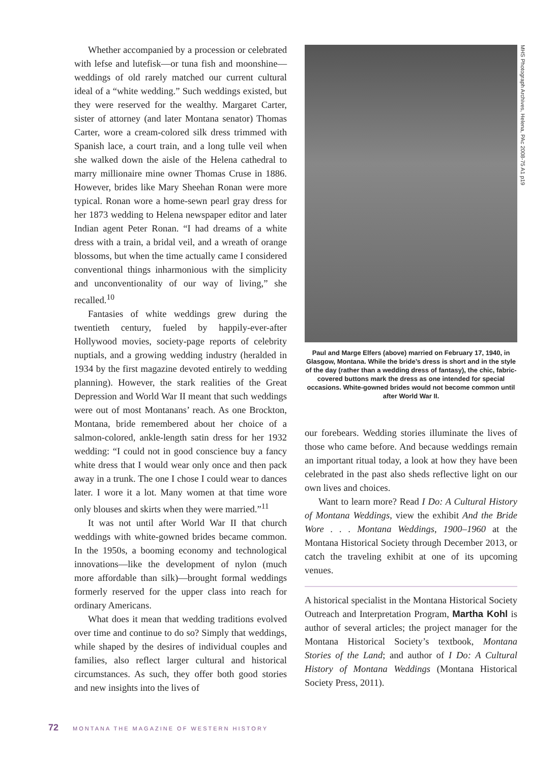Whether accompanied by a procession or celebrated with lefse and lutefisk—or tuna fish and moonshine—weddings of old rarely matched our current cultural ideal of a “white wedding.” Such weddings existed, but they were reserved for the wealthy. Margaret Carter, sister of attorney (and later Montana senator) Thomas Carter, wore a cream-colored silk dress trimmed with Spanish lace, a court train, and a long tulle veil when she walked down the aisle of the Helena cathedral to marry millionaire mine owner Thomas Cruse in 1886. However, brides like Mary Sheehan Ronan were more typical. Ronan wore a home-sewn pearl gray dress for her 1873 wedding to Helena newspaper editor and later Indian agent Peter Ronan. “I had dreams of a white dress with a train, a bridal veil, and a wreath of orange blossoms, but when the time actually came I considered conventional things inharmonious with the simplicity and unconventionality of our way of living,” she recalled.<sup>10</sup>
Fantasies of white weddings grew during the twentieth century, fueled by happily-ever-after Hollywood movies, society-page reports of celebrity nuptials, and a growing wedding industry (heralded in 1934 by the first magazine devoted entirely to wedding planning). However, the stark realities of the Great Depression and World War II meant that such weddings were out of most Montanans’ reach. As one Brockton, Montana, bride remembered about her choice of a salmon-colored, ankle-length satin dress for her 1932 wedding: “I could not in good conscience buy a fancy white dress that I would wear only once and then pack away in a trunk. The one I chose I could wear to dances later. I wore it a lot. Many women at that time wore only blouses and skirts when they were married.”<sup>11</sup>
It was not until after World War II that church weddings with white-gowned brides became common. In the 1950s, a booming economy and technological innovations—like the development of nylon (much more affordable than silk)—brought formal weddings formerly reserved for the upper class into reach for ordinary Americans.
What does it mean that wedding traditions evolved over time and continue to do so? Simply that weddings, while shaped by the desires of individual couples and families, also reflect larger cultural and historical circumstances. As such, they offer both good stories and new insights into the lives of
MHS Photograph Archives, Helena, PAc 2008-75 A1 p19
Paul and Marge Elfers (above) married on February 17, 1940, in Glasgow, Montana. While the bride’s dress is short and in the style of the day (rather than a wedding dress of fantasy), the chic, fabric-covered buttons mark the dress as one intended for special occasions. White-gowned brides would not become common until after World War II.
our forebears. Wedding stories illuminate the lives of those who came before. And because weddings remain an important ritual today, a look at how they have been celebrated in the past also sheds reflective light on our own lives and choices.
Want to learn more? Read I Do: A Cultural History of Montana Weddings, view the exhibit And the Bride Wore . . . Montana Weddings, 1900–1960 at the Montana Historical Society through December 2013, or catch the traveling exhibit at one of its upcoming venues.
A historical specialist in the Montana Historical Society Outreach and Interpretation Program, Martha Kohl is author of several articles; the project manager for the Montana Historical Society’s textbook, Montana Stories of the Land; and author of I Do: A Cultural History of Montana Weddings (Montana Historical Society Press, 2011).
72 MONTANA THE MAGAZINE OF WESTERN HISTORY